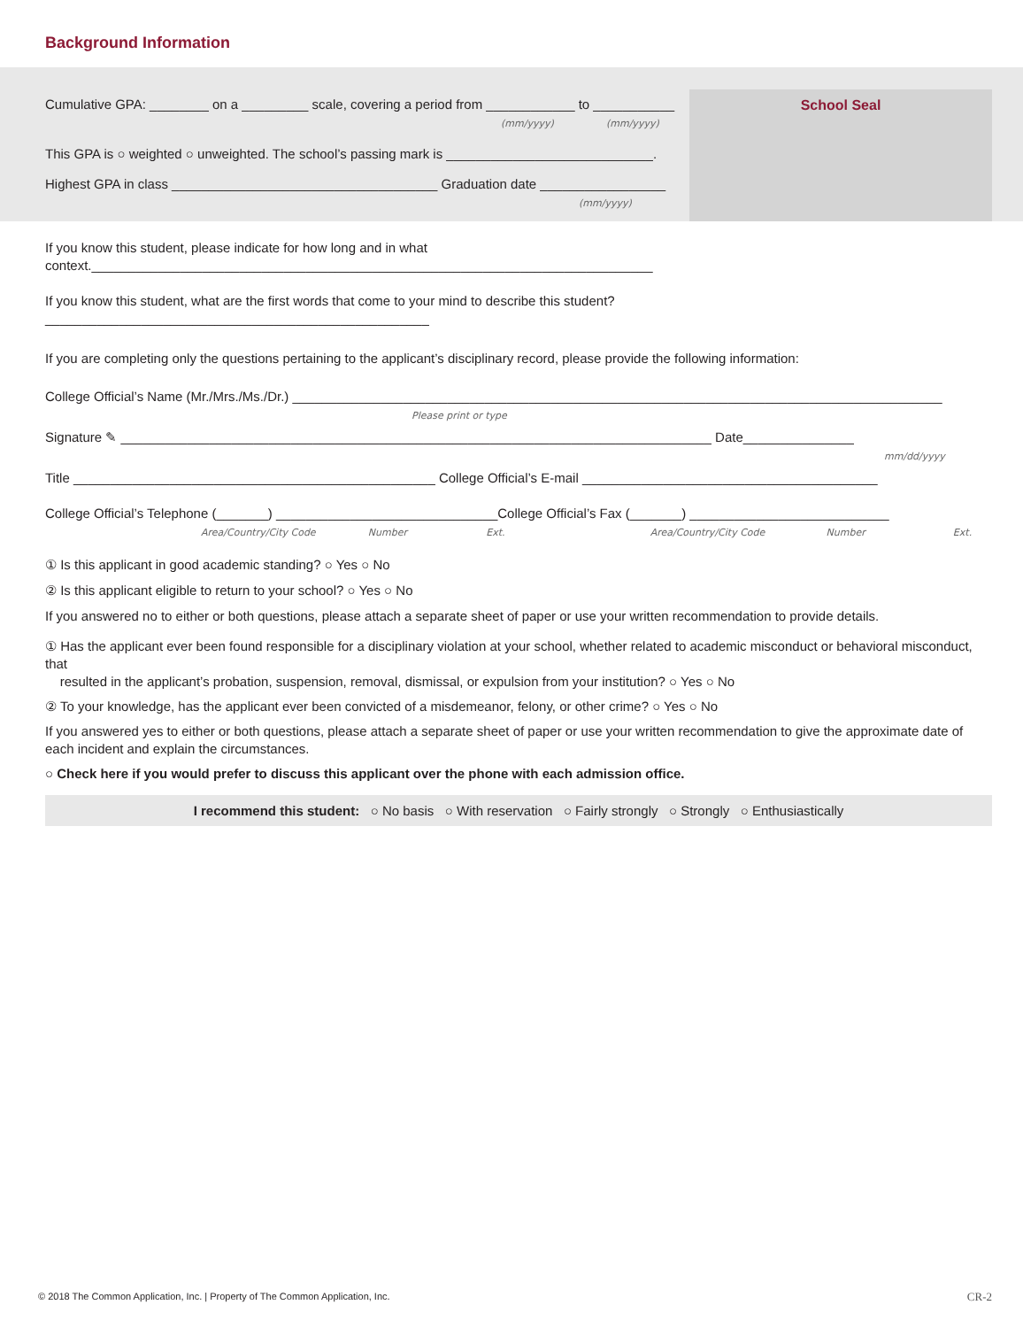Background Information
Cumulative GPA: ________ on a _________ scale, covering a period from ____________ to ___________
(mm/yyyy) (mm/yyyy)
This GPA is ○ weighted ○ unweighted. The school’s passing mark is ____________________________.
Highest GPA in class ____________________________________ Graduation date _________________
(mm/yyyy)
School Seal
If you know this student, please indicate for how long and in what context.____________________________________________________________________________
If you know this student, what are the first words that come to your mind to describe this student? ____________________________________________________
If you are completing only the questions pertaining to the applicant’s disciplinary record, please provide the following information:
College Official’s Name (Mr./Mrs./Ms./Dr.) ________________________________________________________________________________________
Please print or type
Signature ✎ ________________________________________________________________________________ Date_______________
mm/dd/yyyy
Title _________________________________________________ College Official’s E-mail ________________________________________
College Official’s Telephone (_______) ______________________________College Official’s Fax (_______) ___________________________
Area/Country/City Code Number Ext. Area/Country/City Code Number Ext.
① Is this applicant in good academic standing? ○ Yes ○ No
② Is this applicant eligible to return to your school? ○ Yes ○ No
If you answered no to either or both questions, please attach a separate sheet of paper or use your written recommendation to provide details.
① Has the applicant ever been found responsible for a disciplinary violation at your school, whether related to academic misconduct or behavioral misconduct, that
resulted in the applicant’s probation, suspension, removal, dismissal, or expulsion from your institution? ○ Yes ○ No
② To your knowledge, has the applicant ever been convicted of a misdemeanor, felony, or other crime? ○ Yes ○ No
If you answered yes to either or both questions, please attach a separate sheet of paper or use your written recommendation to give the approximate date of each incident and explain the circumstances.
○ Check here if you would prefer to discuss this applicant over the phone with each admission office.
I recommend this student: ○ No basis ○ With reservation ○ Fairly strongly ○ Strongly ○ Enthusiastically
© 2018 The Common Application, Inc. | Property of The Common Application, Inc.
CR-2